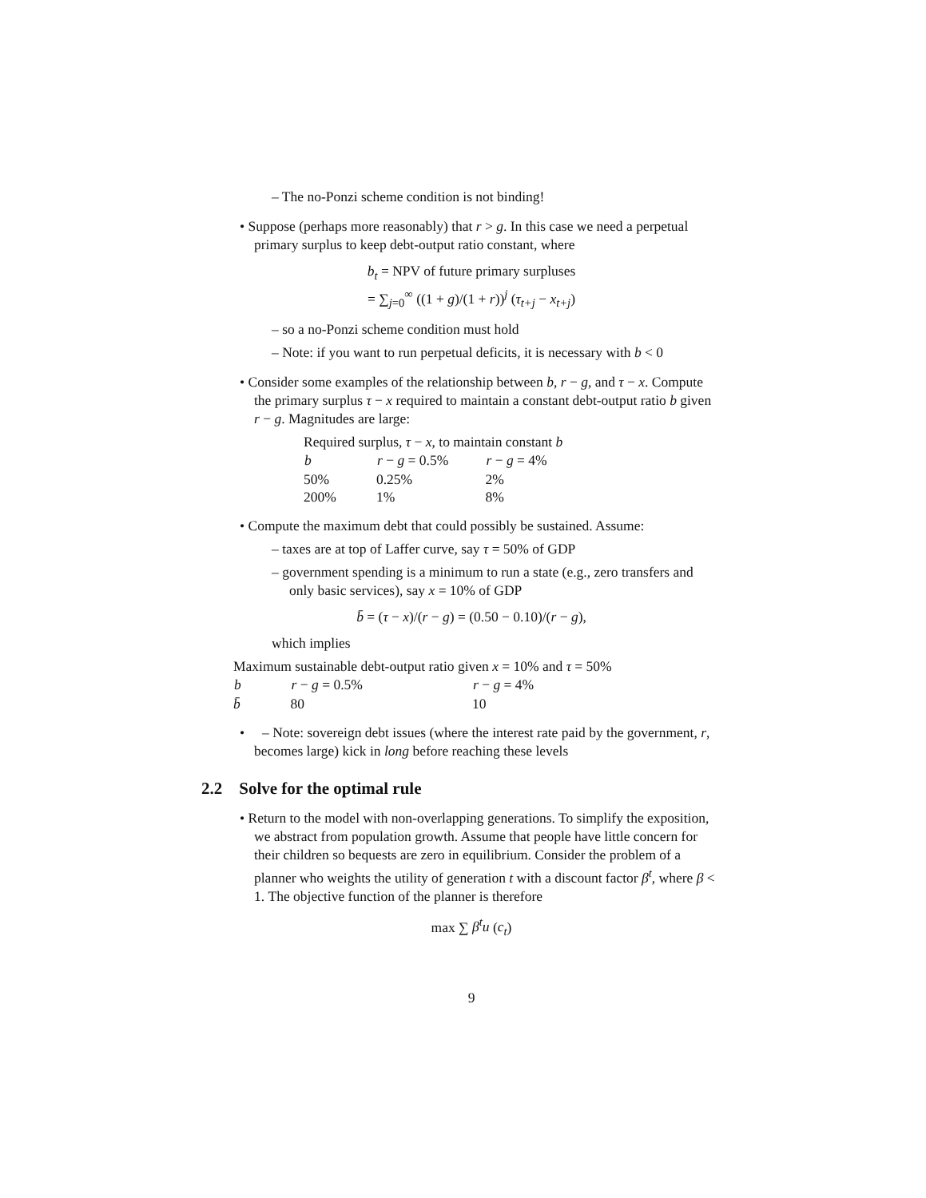– The no-Ponzi scheme condition is not binding!
• Suppose (perhaps more reasonably) that r > g. In this case we need a perpetual primary surplus to keep debt-output ratio constant, where
b<sub>t</sub> = NPV of future primary surpluses
= ∑<sub>j=0</sub><sup>∞</sup> ((1 + g)/(1 + r))<sup>j</sup> (τ<sub>t+j</sub> − x<sub>t+j</sub>)
– so a no-Ponzi scheme condition must hold
– Note: if you want to run perpetual deficits, it is necessary with b < 0
• Consider some examples of the relationship between b, r − g, and τ − x. Compute the primary surplus τ − x required to maintain a constant debt-output ratio b given r − g. Magnitudes are large:
| Required surplus, τ − x , to maintain constant b | | |
| b | r − g = 0.5% | r − g = 4% |
| 50% | 0.25% | 2% |
| 200% | 1% | 8% |
• Compute the maximum debt that could possibly be sustained. Assume:
– taxes are at top of Laffer curve, say τ = 50% of GDP
– government spending is a minimum to run a state (e.g., zero transfers and only basic services), say x = 10% of GDP
b̄ = (τ − x)/(r − g) = (0.50 − 0.10)/(r − g),
which implies
| Maximum sustainable debt-output ratio given x = 10% and τ = 50% | | |
| b | r − g = 0.5% | r − g = 4% |
| b̄ | 80 | 10 |
• – Note: sovereign debt issues (where the interest rate paid by the government, r, becomes large) kick in long before reaching these levels
2.2 Solve for the optimal rule
• Return to the model with non-overlapping generations. To simplify the exposition, we abstract from population growth. Assume that people have little concern for their children so bequests are zero in equilibrium. Consider the problem of a planner who weights the utility of generation t with a discount factor β<sup>t</sup>, where β < 1. The objective function of the planner is therefore
max ∑ β<sup>t</sup>u (c<sub>t</sub>)
9